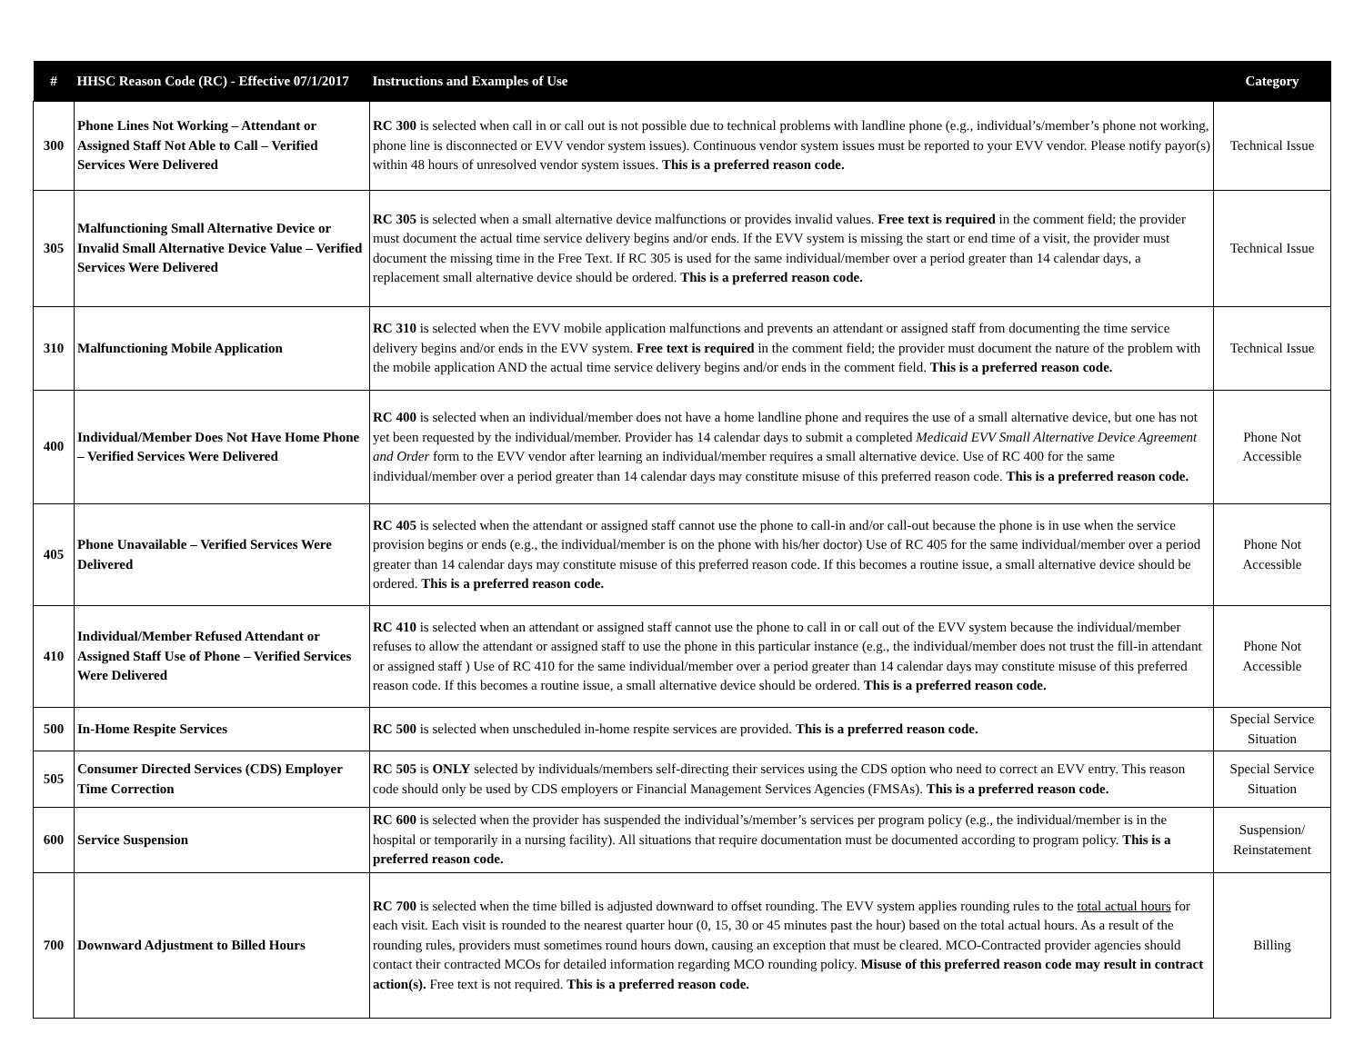| # | HHSC Reason Code (RC) - Effective 07/1/2017 | Instructions and Examples of Use | Category |
| --- | --- | --- | --- |
| 300 | Phone Lines Not Working – Attendant or Assigned Staff Not Able to Call – Verified Services Were Delivered | RC 300 is selected when call in or call out is not possible due to technical problems with landline phone (e.g., individual’s/member’s phone not working, phone line is disconnected or EVV vendor system issues). Continuous vendor system issues must be reported to your EVV vendor. Please notify payor(s) within 48 hours of unresolved vendor system issues. This is a preferred reason code. | Technical Issue |
| 305 | Malfunctioning Small Alternative Device or Invalid Small Alternative Device Value – Verified Services Were Delivered | RC 305 is selected when a small alternative device malfunctions or provides invalid values. Free text is required in the comment field; the provider must document the actual time service delivery begins and/or ends. If the EVV system is missing the start or end time of a visit, the provider must document the missing time in the Free Text. If RC 305 is used for the same individual/member over a period greater than 14 calendar days, a replacement small alternative device should be ordered. This is a preferred reason code. | Technical Issue |
| 310 | Malfunctioning Mobile Application | RC 310 is selected when the EVV mobile application malfunctions and prevents an attendant or assigned staff from documenting the time service delivery begins and/or ends in the EVV system. Free text is required in the comment field; the provider must document the nature of the problem with the mobile application AND the actual time service delivery begins and/or ends in the comment field. This is a preferred reason code. | Technical Issue |
| 400 | Individual/Member Does Not Have Home Phone – Verified Services Were Delivered | RC 400 is selected when an individual/member does not have a home landline phone and requires the use of a small alternative device, but one has not yet been requested by the individual/member. Provider has 14 calendar days to submit a completed Medicaid EVV Small Alternative Device Agreement and Order form to the EVV vendor after learning an individual/member requires a small alternative device. Use of RC 400 for the same individual/member over a period greater than 14 calendar days may constitute misuse of this preferred reason code. This is a preferred reason code. | Phone Not Accessible |
| 405 | Phone Unavailable – Verified Services Were Delivered | RC 405 is selected when the attendant or assigned staff cannot use the phone to call-in and/or call-out because the phone is in use when the service provision begins or ends (e.g., the individual/member is on the phone with his/her doctor) Use of RC 405 for the same individual/member over a period greater than 14 calendar days may constitute misuse of this preferred reason code. If this becomes a routine issue, a small alternative device should be ordered. This is a preferred reason code. | Phone Not Accessible |
| 410 | Individual/Member Refused Attendant or Assigned Staff Use of Phone – Verified Services Were Delivered | RC 410 is selected when an attendant or assigned staff cannot use the phone to call in or call out of the EVV system because the individual/member refuses to allow the attendant or assigned staff to use the phone in this particular instance (e.g., the individual/member does not trust the fill-in attendant or assigned staff ) Use of RC 410 for the same individual/member over a period greater than 14 calendar days may constitute misuse of this preferred reason code. If this becomes a routine issue, a small alternative device should be ordered. This is a preferred reason code. | Phone Not Accessible |
| 500 | In-Home Respite Services | RC 500 is selected when unscheduled in-home respite services are provided. This is a preferred reason code. | Special Service Situation |
| 505 | Consumer Directed Services (CDS) Employer Time Correction | RC 505 is ONLY selected by individuals/members self-directing their services using the CDS option who need to correct an EVV entry. This reason code should only be used by CDS employers or Financial Management Services Agencies (FMSAs). This is a preferred reason code. | Special Service Situation |
| 600 | Service Suspension | RC 600 is selected when the provider has suspended the individual’s/member’s services per program policy (e.g., the individual/member is in the hospital or temporarily in a nursing facility). All situations that require documentation must be documented according to program policy. This is a preferred reason code. | Suspension/ Reinstatement |
| 700 | Downward Adjustment to Billed Hours | RC 700 is selected when the time billed is adjusted downward to offset rounding. The EVV system applies rounding rules to the total actual hours for each visit. Each visit is rounded to the nearest quarter hour (0, 15, 30 or 45 minutes past the hour) based on the total actual hours. As a result of the rounding rules, providers must sometimes round hours down, causing an exception that must be cleared. MCO-Contracted provider agencies should contact their contracted MCOs for detailed information regarding MCO rounding policy. Misuse of this preferred reason code may result in contract action(s). Free text is not required. This is a preferred reason code. | Billing |